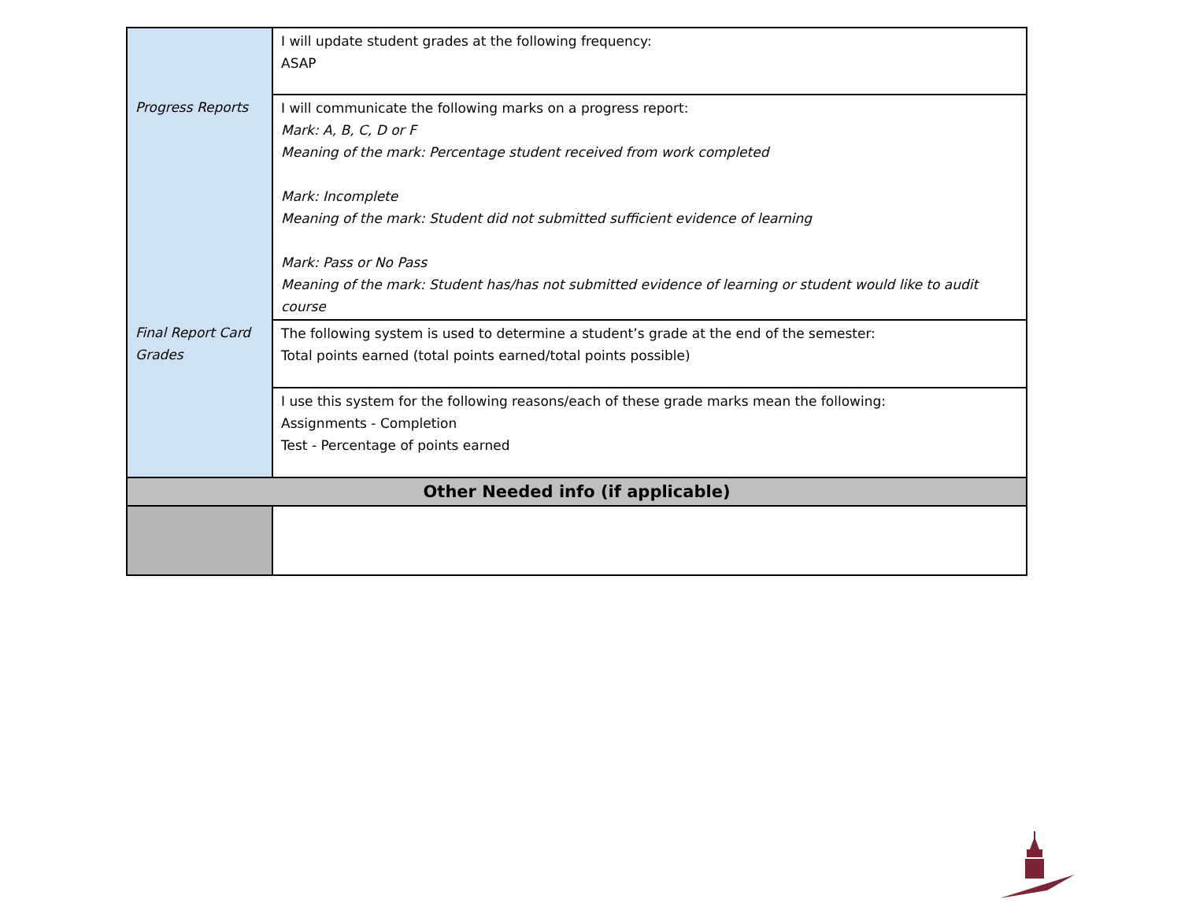| | I will update student grades at the following frequency: ASAP |
| Progress Reports | I will communicate the following marks on a progress report: Mark: A, B, C, D or F Meaning of the mark: Percentage student received from work completed Mark: Incomplete Meaning of the mark: Student did not submitted sufficient evidence of learning Mark: Pass or No Pass Meaning of the mark: Student has/has not submitted evidence of learning or student would like to audit course |
| Final Report Card Grades | The following system is used to determine a student’s grade at the end of the semester: Total points earned (total points earned/total points possible) |
| | I use this system for the following reasons/each of these grade marks mean the following: Assignments - Completion Test - Percentage of points earned |
| Other Needed info (if applicable) | |